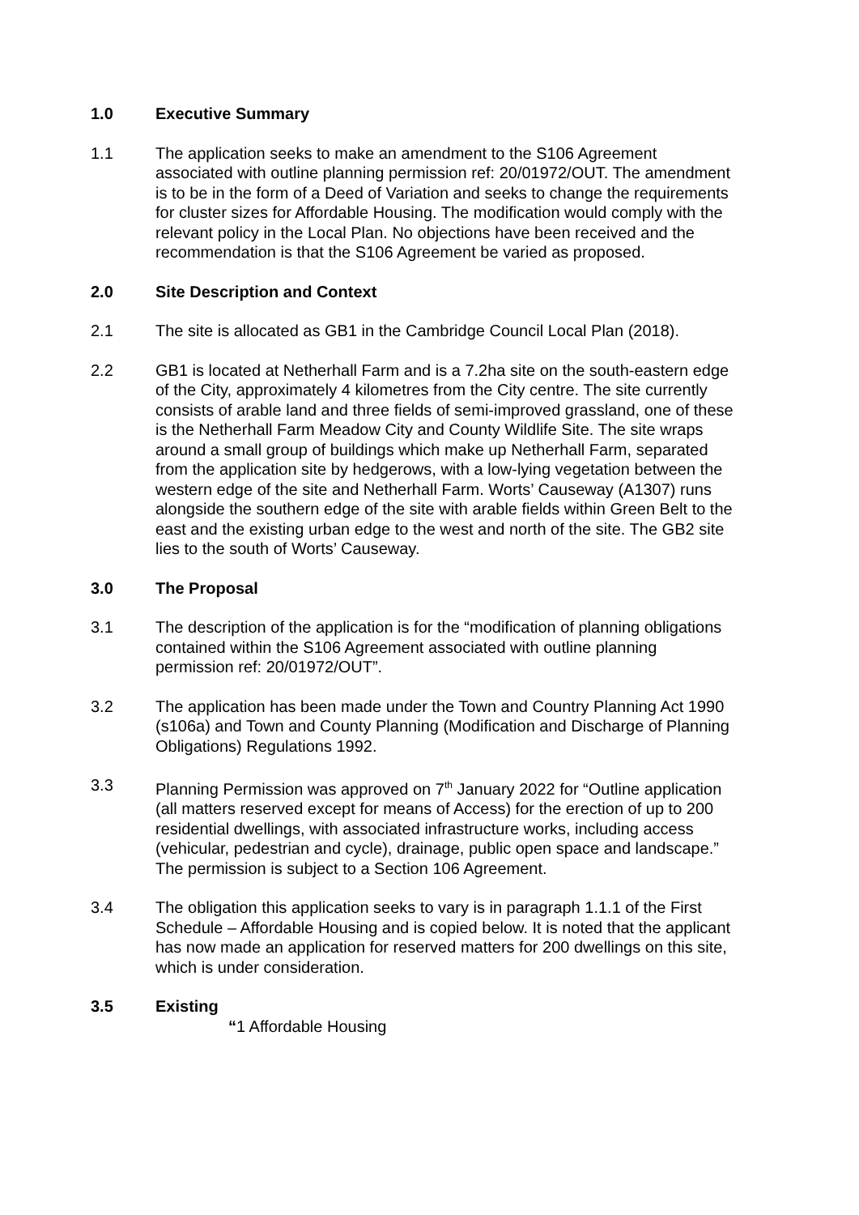1.0 Executive Summary
1.1 The application seeks to make an amendment to the S106 Agreement associated with outline planning permission ref: 20/01972/OUT. The amendment is to be in the form of a Deed of Variation and seeks to change the requirements for cluster sizes for Affordable Housing. The modification would comply with the relevant policy in the Local Plan. No objections have been received and the recommendation is that the S106 Agreement be varied as proposed.
2.0 Site Description and Context
2.1 The site is allocated as GB1 in the Cambridge Council Local Plan (2018).
2.2 GB1 is located at Netherhall Farm and is a 7.2ha site on the south-eastern edge of the City, approximately 4 kilometres from the City centre. The site currently consists of arable land and three fields of semi-improved grassland, one of these is the Netherhall Farm Meadow City and County Wildlife Site. The site wraps around a small group of buildings which make up Netherhall Farm, separated from the application site by hedgerows, with a low-lying vegetation between the western edge of the site and Netherhall Farm. Worts’ Causeway (A1307) runs alongside the southern edge of the site with arable fields within Green Belt to the east and the existing urban edge to the west and north of the site. The GB2 site lies to the south of Worts’ Causeway.
3.0 The Proposal
3.1 The description of the application is for the “modification of planning obligations contained within the S106 Agreement associated with outline planning permission ref: 20/01972/OUT”.
3.2 The application has been made under the Town and Country Planning Act 1990 (s106a) and Town and County Planning (Modification and Discharge of Planning Obligations) Regulations 1992.
3.3 Planning Permission was approved on 7<sup>th</sup> January 2022 for “Outline application (all matters reserved except for means of Access) for the erection of up to 200 residential dwellings, with associated infrastructure works, including access (vehicular, pedestrian and cycle), drainage, public open space and landscape.” The permission is subject to a Section 106 Agreement.
3.4 The obligation this application seeks to vary is in paragraph 1.1.1 of the First Schedule – Affordable Housing and is copied below. It is noted that the applicant has now made an application for reserved matters for 200 dwellings on this site, which is under consideration.
3.5 Existing
“1 Affordable Housing